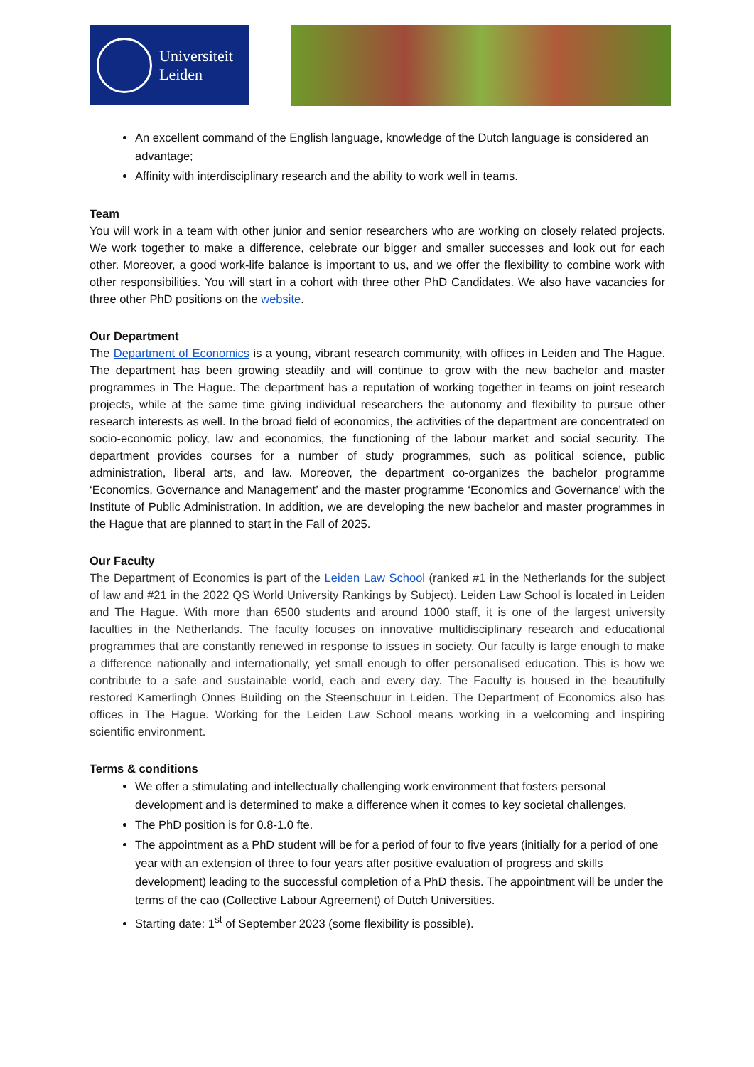Universiteit
Leiden
An excellent command of the English language, knowledge of the Dutch language is considered an advantage;
Affinity with interdisciplinary research and the ability to work well in teams.
Team
You will work in a team with other junior and senior researchers who are working on closely related projects. We work together to make a difference, celebrate our bigger and smaller successes and look out for each other. Moreover, a good work-life balance is important to us, and we offer the flexibility to combine work with other responsibilities. You will start in a cohort with three other PhD Candidates. We also have vacancies for three other PhD positions on the website.
Our Department
The Department of Economics is a young, vibrant research community, with offices in Leiden and The Hague. The department has been growing steadily and will continue to grow with the new bachelor and master programmes in The Hague. The department has a reputation of working together in teams on joint research projects, while at the same time giving individual researchers the autonomy and flexibility to pursue other research interests as well. In the broad field of economics, the activities of the department are concentrated on socio-economic policy, law and economics, the functioning of the labour market and social security. The department provides courses for a number of study programmes, such as political science, public administration, liberal arts, and law. Moreover, the department co-organizes the bachelor programme ‘Economics, Governance and Management’ and the master programme ‘Economics and Governance’ with the Institute of Public Administration. In addition, we are developing the new bachelor and master programmes in the Hague that are planned to start in the Fall of 2025.
Our Faculty
The Department of Economics is part of the Leiden Law School (ranked #1 in the Netherlands for the subject of law and #21 in the 2022 QS World University Rankings by Subject). Leiden Law School is located in Leiden and The Hague. With more than 6500 students and around 1000 staff, it is one of the largest university faculties in the Netherlands. The faculty focuses on innovative multidisciplinary research and educational programmes that are constantly renewed in response to issues in society. Our faculty is large enough to make a difference nationally and internationally, yet small enough to offer personalised education. This is how we contribute to a safe and sustainable world, each and every day. The Faculty is housed in the beautifully restored Kamerlingh Onnes Building on the Steenschuur in Leiden. The Department of Economics also has offices in The Hague. Working for the Leiden Law School means working in a welcoming and inspiring scientific environment.
Terms & conditions
We offer a stimulating and intellectually challenging work environment that fosters personal development and is determined to make a difference when it comes to key societal challenges.
The PhD position is for 0.8-1.0 fte.
The appointment as a PhD student will be for a period of four to five years (initially for a period of one year with an extension of three to four years after positive evaluation of progress and skills development) leading to the successful completion of a PhD thesis. The appointment will be under the terms of the cao (Collective Labour Agreement) of Dutch Universities.
Starting date: 1<sup>st</sup> of September 2023 (some flexibility is possible).